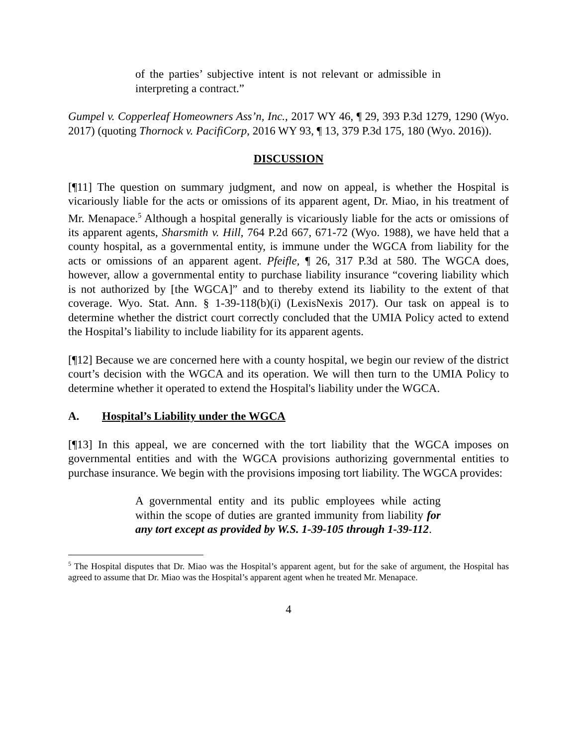of the parties’ subjective intent is not relevant or admissible in interpreting a contract.”
Gumpel v. Copperleaf Homeowners Ass’n, Inc., 2017 WY 46, ¶ 29, 393 P.3d 1279, 1290 (Wyo. 2017) (quoting Thornock v. PacifiCorp, 2016 WY 93, ¶ 13, 379 P.3d 175, 180 (Wyo. 2016)).
DISCUSSION
[¶11] The question on summary judgment, and now on appeal, is whether the Hospital is vicariously liable for the acts or omissions of its apparent agent, Dr. Miao, in his treatment of Mr. Menapace.<sup>5</sup> Although a hospital generally is vicariously liable for the acts or omissions of its apparent agents, Sharsmith v. Hill, 764 P.2d 667, 671-72 (Wyo. 1988), we have held that a county hospital, as a governmental entity, is immune under the WGCA from liability for the acts or omissions of an apparent agent. Pfeifle, ¶ 26, 317 P.3d at 580. The WGCA does, however, allow a governmental entity to purchase liability insurance “covering liability which is not authorized by [the WGCA]” and to thereby extend its liability to the extent of that coverage. Wyo. Stat. Ann. § 1-39-118(b)(i) (LexisNexis 2017). Our task on appeal is to determine whether the district court correctly concluded that the UMIA Policy acted to extend the Hospital’s liability to include liability for its apparent agents.
[¶12] Because we are concerned here with a county hospital, we begin our review of the district court’s decision with the WGCA and its operation. We will then turn to the UMIA Policy to determine whether it operated to extend the Hospital's liability under the WGCA.
A. Hospital’s Liability under the WGCA
[¶13] In this appeal, we are concerned with the tort liability that the WGCA imposes on governmental entities and with the WGCA provisions authorizing governmental entities to purchase insurance. We begin with the provisions imposing tort liability. The WGCA provides:
A governmental entity and its public employees while acting within the scope of duties are granted immunity from liability for any tort except as provided by W.S. 1-39-105 through 1-39-112.
<sup>5</sup> The Hospital disputes that Dr. Miao was the Hospital’s apparent agent, but for the sake of argument, the Hospital has agreed to assume that Dr. Miao was the Hospital’s apparent agent when he treated Mr. Menapace.
4